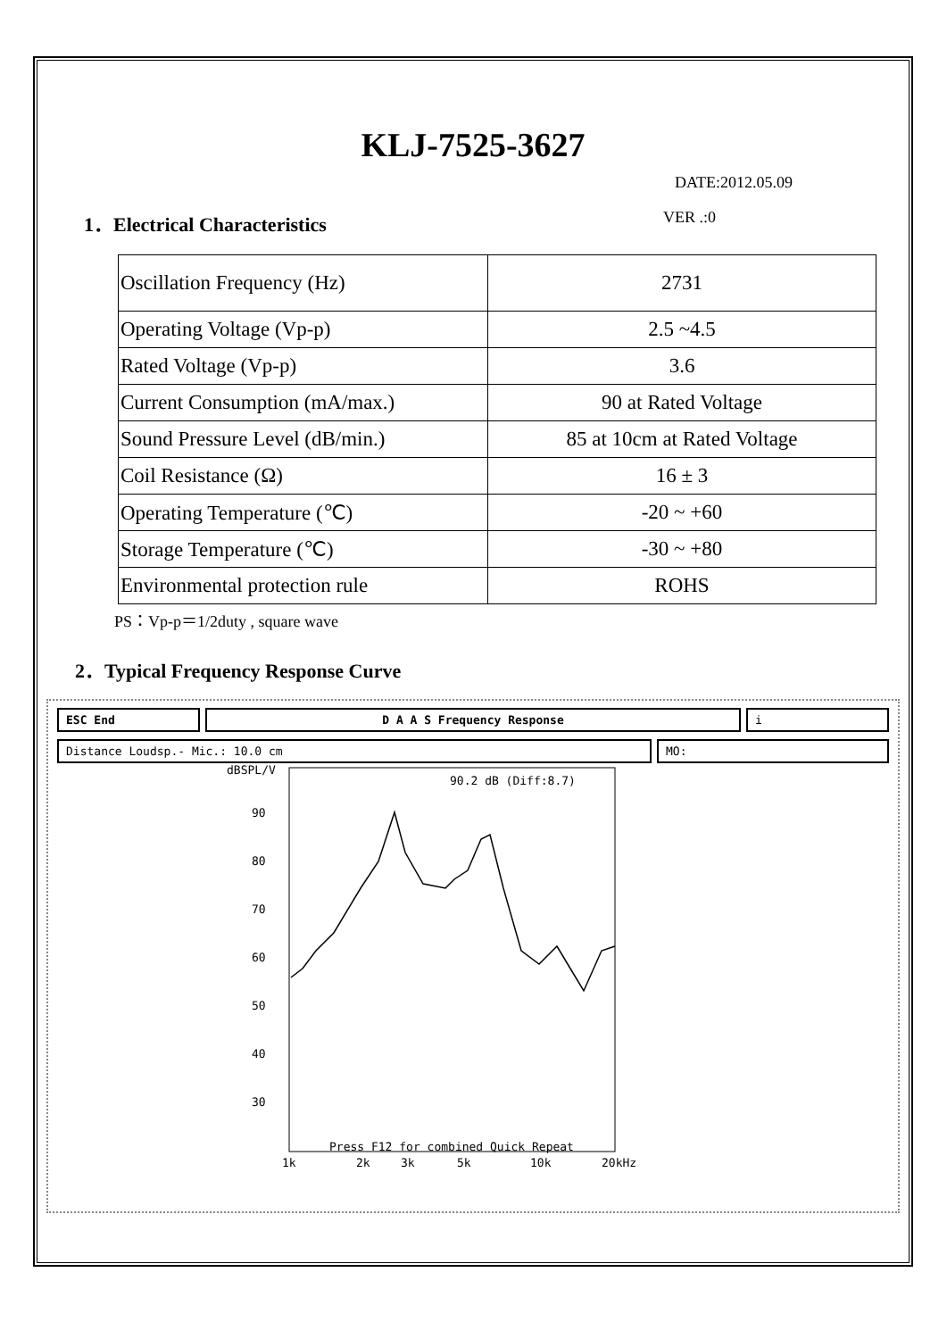KLJ-7525-3627
DATE:2012.05.09
1．Electrical Characteristics VER .:0
| Oscillation Frequency (Hz) | 2731 |
| Operating Voltage (Vp-p) | 2.5 ~4.5 |
| Rated Voltage (Vp-p) | 3.6 |
| Current Consumption (mA/max.) | 90 at Rated Voltage |
| Sound Pressure Level (dB/min.) | 85 at 10cm at Rated Voltage |
| Coil Resistance (Ω) | 16 ± 3 |
| Operating Temperature (℃) | -20 ~ +60 |
| Storage Temperature (℃) | -30 ~ +80 |
| Environmental protection rule | ROHS |
PS：Vp-p＝1/2duty , square wave
2．Typical Frequency Response Curve
ESC End D A A S Frequency Response i
Distance Loudsp.- Mic.: 10.0 cm
MO:
dBSPL/V
90
80
70
60
50
40
30
90.2 dB (Diff:8.7)
Press F12 for combined Quick Repeat
1k
2k
3k
5k
10k
20kHz